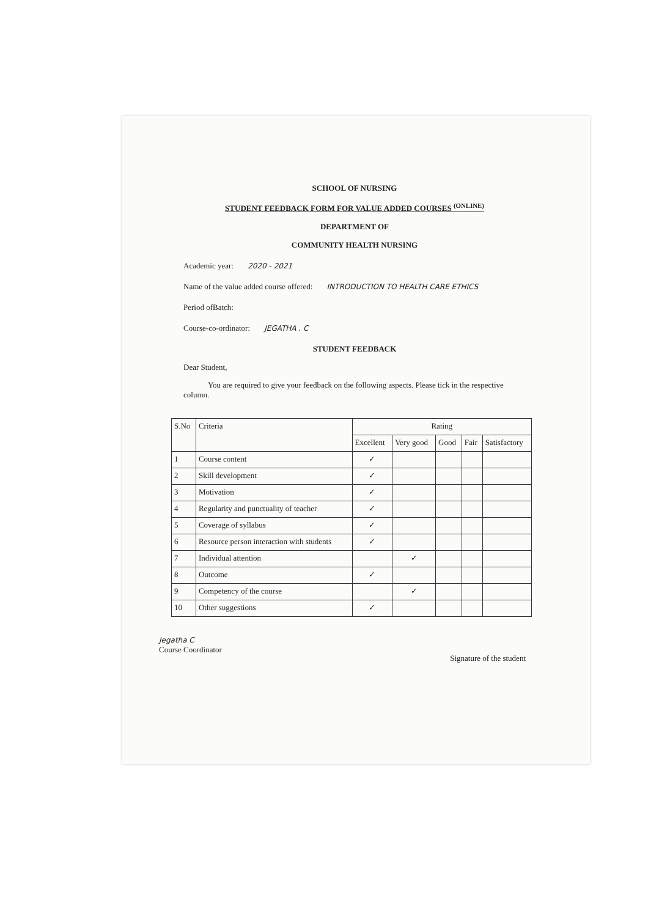SCHOOL OF NURSING
STUDENT FEEDBACK FORM FOR VALUE ADDED COURSES <sup>(ONLINE)</sup>
DEPARTMENT OF
COMMUNITY HEALTH NURSING
Academic year: 2020 - 2021
Name of the value added course offered: INTRODUCTION TO HEALTH CARE ETHICS
Period ofBatch:
Course-co-ordinator: JEGATHA . C
STUDENT FEEDBACK
Dear Student,
You are required to give your feedback on the following aspects. Please tick in the respective column.
| S.No | Criteria | Rating | | | | |
| --- | --- | --- | --- | --- | --- | --- |
| | | Excellent | Very good | Good | Fair | Satisfactory |
| 1 | Course content | ✓ | | | | |
| 2 | Skill development | ✓ | | | | |
| 3 | Motivation | ✓ | | | | |
| 4 | Regularity and punctuality of teacher | ✓ | | | | |
| 5 | Coverage of syllabus | ✓ | | | | |
| 6 | Resource person interaction with students | ✓ | | | | |
| 7 | Individual attention | | ✓ | | | |
| 8 | Outcome | ✓ | | | | |
| 9 | Competency of the course | | ✓ | | | |
| 10 | Other suggestions | ✓ | | | | |
Jegatha C
Course Coordinator
Signature of the student